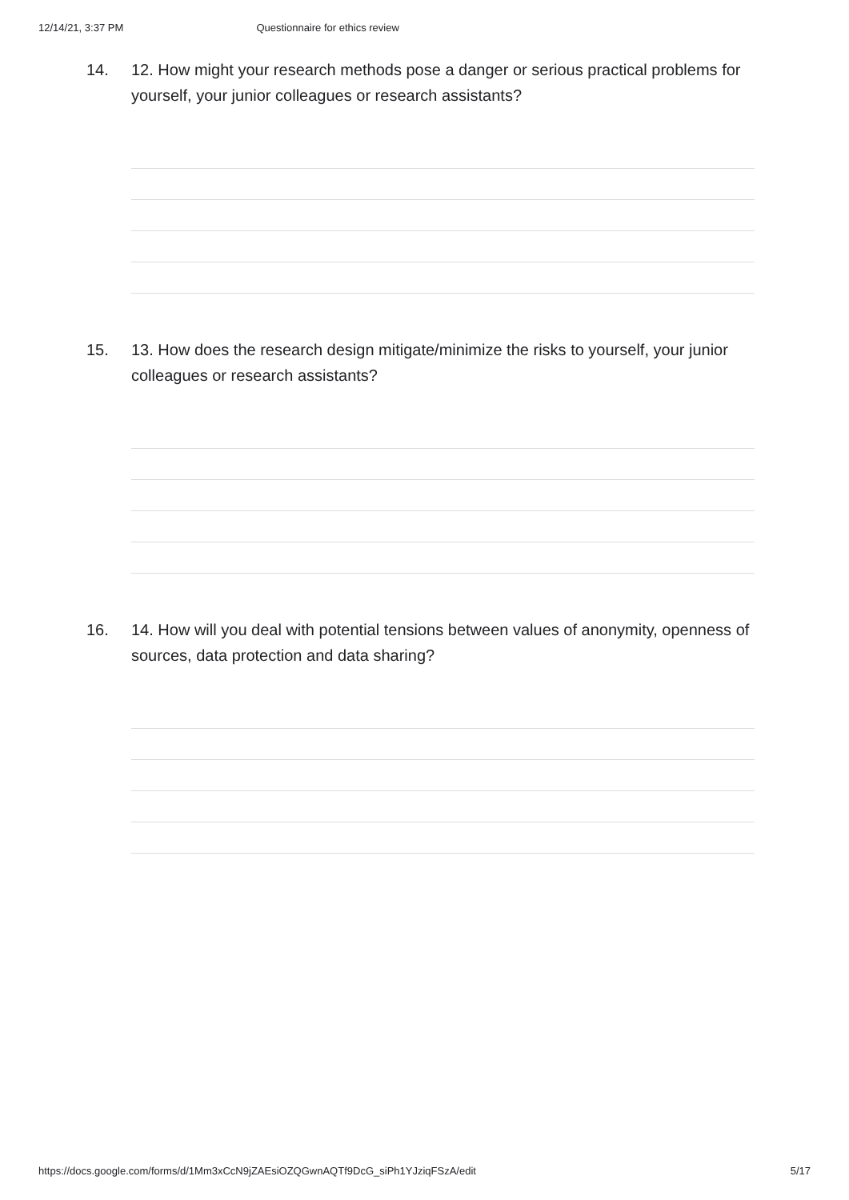12/14/21, 3:37 PM Questionnaire for ethics review
14. 12. How might your research methods pose a danger or serious practical problems for yourself, your junior colleagues or research assistants?
15. 13. How does the research design mitigate/minimize the risks to yourself, your junior colleagues or research assistants?
16. 14. How will you deal with potential tensions between values of anonymity, openness of sources, data protection and data sharing?
https://docs.google.com/forms/d/1Mm3xCcN9jZAEsiOZQGwnAQTf9DcG_siPh1YJziqFSzA/edit 5/17